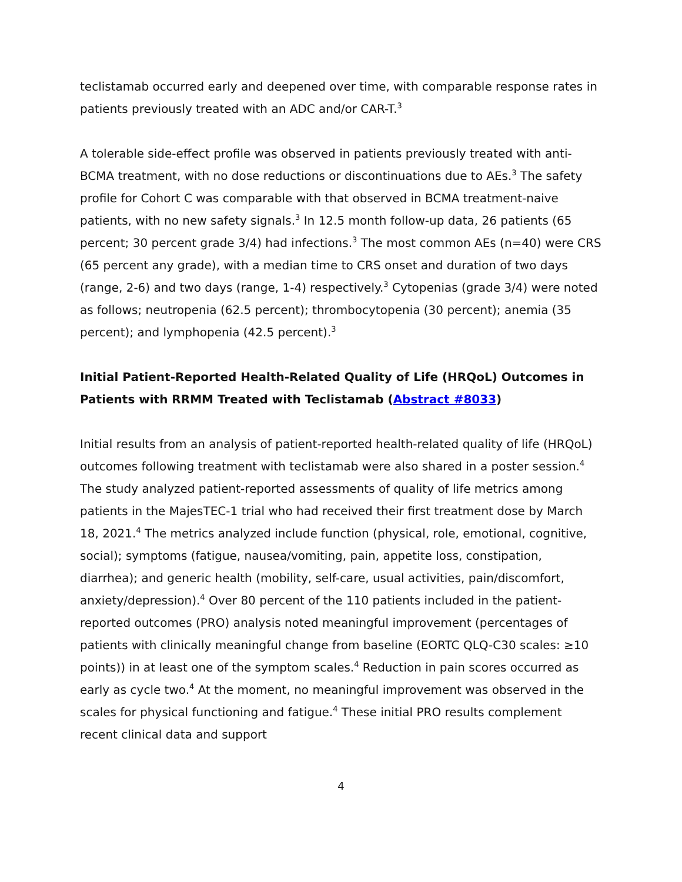teclistamab occurred early and deepened over time, with comparable response rates in patients previously treated with an ADC and/or CAR-T.<sup>3</sup>
A tolerable side-effect profile was observed in patients previously treated with anti-BCMA treatment, with no dose reductions or discontinuations due to AEs.<sup>3</sup> The safety profile for Cohort C was comparable with that observed in BCMA treatment-naive patients, with no new safety signals.<sup>3</sup> In 12.5 month follow-up data, 26 patients (65 percent; 30 percent grade 3/4) had infections.<sup>3</sup> The most common AEs (n=40) were CRS (65 percent any grade), with a median time to CRS onset and duration of two days (range, 2-6) and two days (range, 1-4) respectively.<sup>3</sup> Cytopenias (grade 3/4) were noted as follows; neutropenia (62.5 percent); thrombocytopenia (30 percent); anemia (35 percent); and lymphopenia (42.5 percent).<sup>3</sup>
Initial Patient-Reported Health-Related Quality of Life (HRQoL) Outcomes in Patients with RRMM Treated with Teclistamab (Abstract #8033)
Initial results from an analysis of patient-reported health-related quality of life (HRQoL) outcomes following treatment with teclistamab were also shared in a poster session.<sup>4</sup> The study analyzed patient-reported assessments of quality of life metrics among patients in the MajesTEC-1 trial who had received their first treatment dose by March 18, 2021.<sup>4</sup> The metrics analyzed include function (physical, role, emotional, cognitive, social); symptoms (fatigue, nausea/vomiting, pain, appetite loss, constipation, diarrhea); and generic health (mobility, self-care, usual activities, pain/discomfort, anxiety/depression).<sup>4</sup> Over 80 percent of the 110 patients included in the patient-reported outcomes (PRO) analysis noted meaningful improvement (percentages of patients with clinically meaningful change from baseline (EORTC QLQ-C30 scales: ≥10 points)) in at least one of the symptom scales.<sup>4</sup> Reduction in pain scores occurred as early as cycle two.<sup>4</sup> At the moment, no meaningful improvement was observed in the scales for physical functioning and fatigue.<sup>4</sup> These initial PRO results complement recent clinical data and support
4